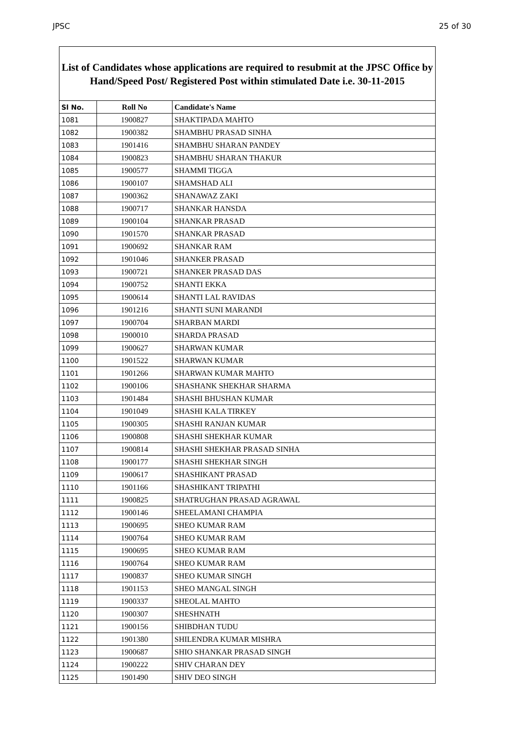JPSC 25 of 30
List of Candidates whose applications are required to resubmit at the JPSC Office by Hand/Speed Post/ Registered Post within stimulated Date i.e. 30-11-2015
| Sl No. | Roll No | Candidate's Name |
| --- | --- | --- |
| 1081 | 1900827 | SHAKTIPADA MAHTO |
| 1082 | 1900382 | SHAMBHU PRASAD SINHA |
| 1083 | 1901416 | SHAMBHU SHARAN PANDEY |
| 1084 | 1900823 | SHAMBHU SHARAN THAKUR |
| 1085 | 1900577 | SHAMMI TIGGA |
| 1086 | 1900107 | SHAMSHAD ALI |
| 1087 | 1900362 | SHANAWAZ ZAKI |
| 1088 | 1900717 | SHANKAR HANSDA |
| 1089 | 1900104 | SHANKAR PRASAD |
| 1090 | 1901570 | SHANKAR PRASAD |
| 1091 | 1900692 | SHANKAR RAM |
| 1092 | 1901046 | SHANKER PRASAD |
| 1093 | 1900721 | SHANKER PRASAD DAS |
| 1094 | 1900752 | SHANTI EKKA |
| 1095 | 1900614 | SHANTI LAL RAVIDAS |
| 1096 | 1901216 | SHANTI SUNI MARANDI |
| 1097 | 1900704 | SHARBAN MARDI |
| 1098 | 1900010 | SHARDA PRASAD |
| 1099 | 1900627 | SHARWAN KUMAR |
| 1100 | 1901522 | SHARWAN KUMAR |
| 1101 | 1901266 | SHARWAN KUMAR MAHTO |
| 1102 | 1900106 | SHASHANK SHEKHAR SHARMA |
| 1103 | 1901484 | SHASHI BHUSHAN KUMAR |
| 1104 | 1901049 | SHASHI KALA TIRKEY |
| 1105 | 1900305 | SHASHI RANJAN KUMAR |
| 1106 | 1900808 | SHASHI SHEKHAR KUMAR |
| 1107 | 1900814 | SHASHI SHEKHAR PRASAD SINHA |
| 1108 | 1900177 | SHASHI SHEKHAR SINGH |
| 1109 | 1900617 | SHASHIKANT PRASAD |
| 1110 | 1901166 | SHASHIKANT TRIPATHI |
| 1111 | 1900825 | SHATRUGHAN PRASAD AGRAWAL |
| 1112 | 1900146 | SHEELAMANI CHAMPIA |
| 1113 | 1900695 | SHEO KUMAR RAM |
| 1114 | 1900764 | SHEO KUMAR RAM |
| 1115 | 1900695 | SHEO KUMAR RAM |
| 1116 | 1900764 | SHEO KUMAR RAM |
| 1117 | 1900837 | SHEO KUMAR SINGH |
| 1118 | 1901153 | SHEO MANGAL SINGH |
| 1119 | 1900337 | SHEOLAL MAHTO |
| 1120 | 1900307 | SHESHNATH |
| 1121 | 1900156 | SHIBDHAN TUDU |
| 1122 | 1901380 | SHILENDRA KUMAR MISHRA |
| 1123 | 1900687 | SHIO SHANKAR PRASAD SINGH |
| 1124 | 1900222 | SHIV CHARAN DEY |
| 1125 | 1901490 | SHIV DEO SINGH |